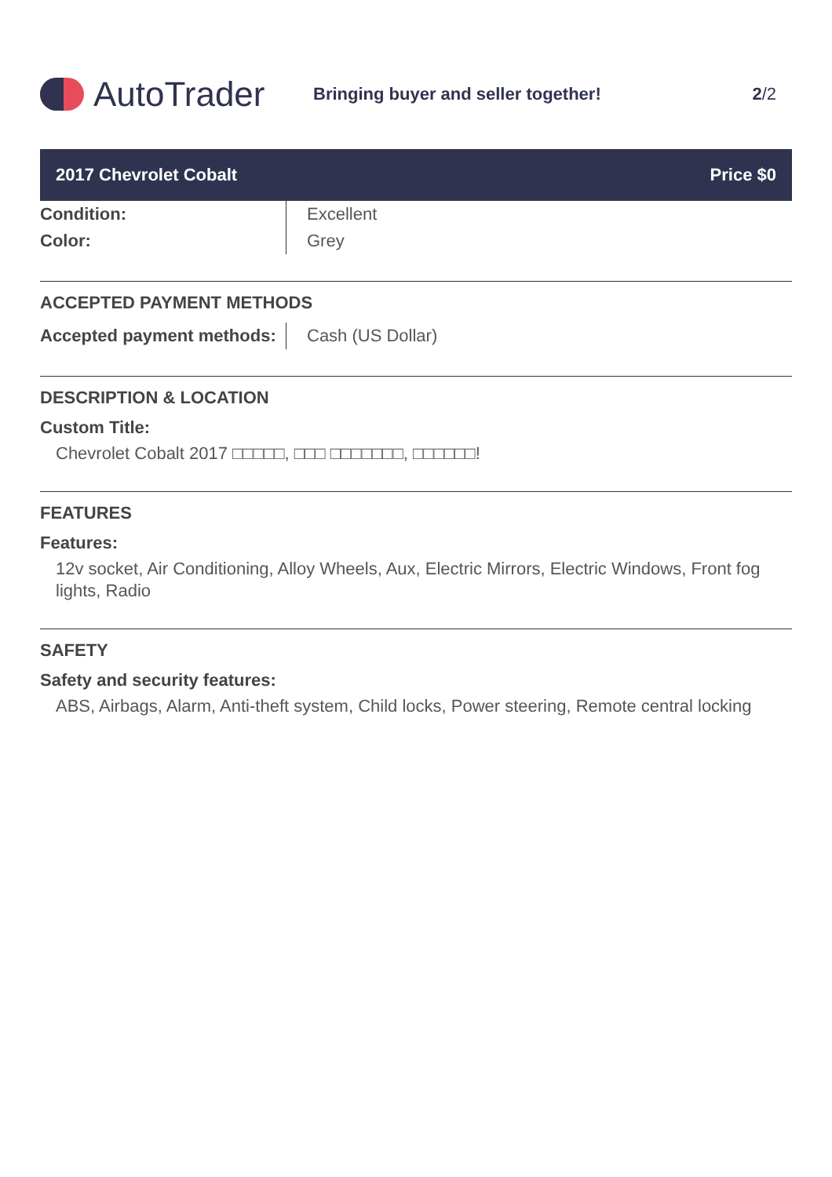AutoTrader
Bringing buyer and seller together!
2/2
2017 Chevrolet Cobalt Price $0
| Condition: | Excellent |
| Color: | Grey |
ACCEPTED PAYMENT METHODS
| Accepted payment methods: | Cash (US Dollar) |
DESCRIPTION & LOCATION
Custom Title:
Chevrolet Cobalt 2017 □□□□□, □□□ □□□□□□□, □□□□□□!
FEATURES
Features:
12v socket, Air Conditioning, Alloy Wheels, Aux, Electric Mirrors, Electric Windows, Front fog lights, Radio
SAFETY
Safety and security features:
ABS, Airbags, Alarm, Anti-theft system, Child locks, Power steering, Remote central locking